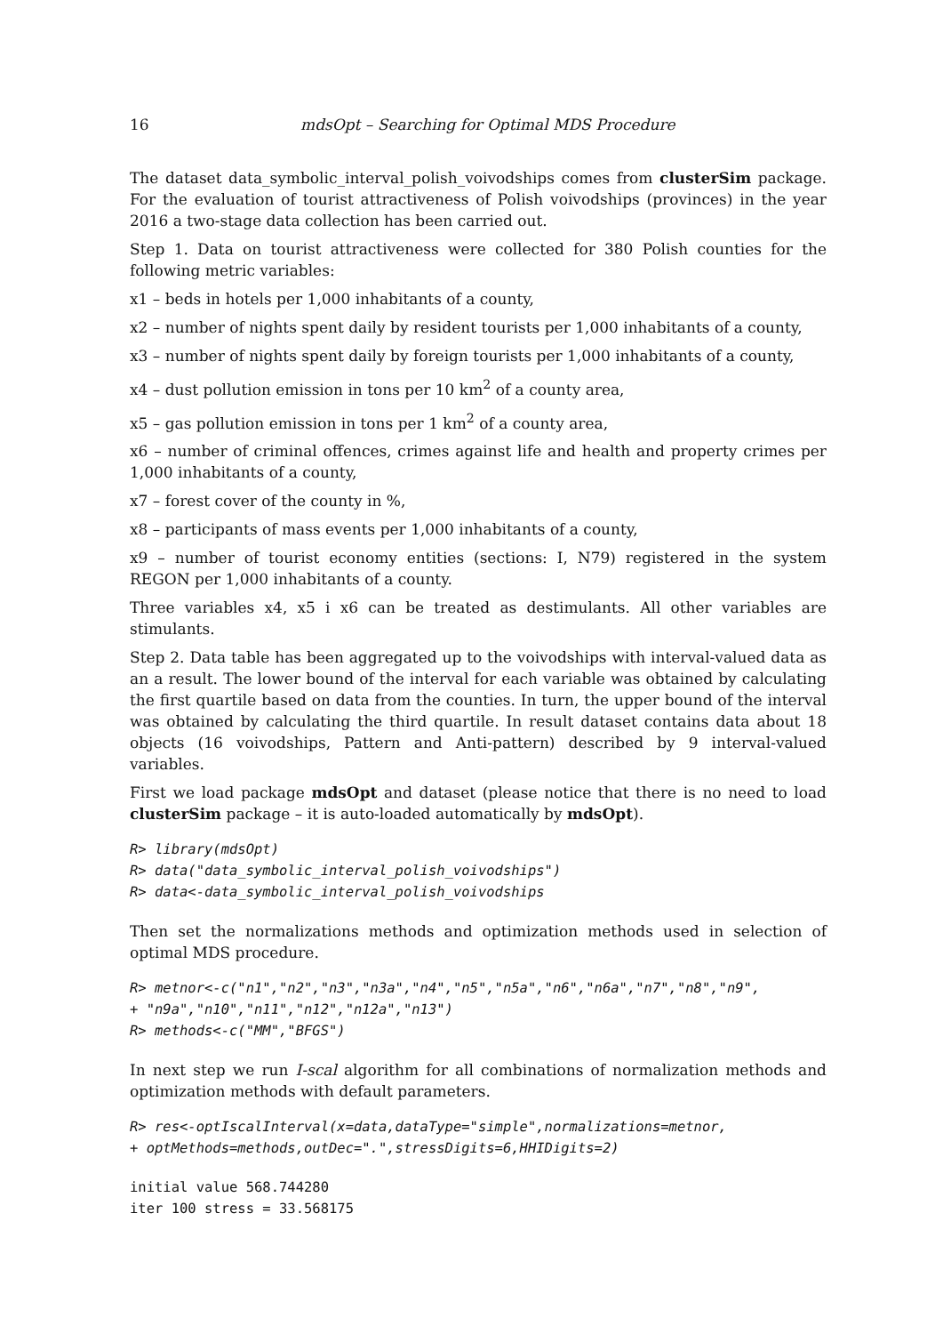16 mdsOpt – Searching for Optimal MDS Procedure
The dataset data_symbolic_interval_polish_voivodships comes from clusterSim package. For the evaluation of tourist attractiveness of Polish voivodships (provinces) in the year 2016 a two-stage data collection has been carried out.
Step 1. Data on tourist attractiveness were collected for 380 Polish counties for the following metric variables:
x1 – beds in hotels per 1,000 inhabitants of a county,
x2 – number of nights spent daily by resident tourists per 1,000 inhabitants of a county,
x3 – number of nights spent daily by foreign tourists per 1,000 inhabitants of a county,
x4 – dust pollution emission in tons per 10 km<sup>2</sup> of a county area,
x5 – gas pollution emission in tons per 1 km<sup>2</sup> of a county area,
x6 – number of criminal offences, crimes against life and health and property crimes per 1,000 inhabitants of a county,
x7 – forest cover of the county in %,
x8 – participants of mass events per 1,000 inhabitants of a county,
x9 – number of tourist economy entities (sections: I, N79) registered in the system REGON per 1,000 inhabitants of a county.
Three variables x4, x5 i x6 can be treated as destimulants. All other variables are stimulants.
Step 2. Data table has been aggregated up to the voivodships with interval-valued data as an a result. The lower bound of the interval for each variable was obtained by calculating the first quartile based on data from the counties. In turn, the upper bound of the interval was obtained by calculating the third quartile. In result dataset contains data about 18 objects (16 voivodships, Pattern and Anti-pattern) described by 9 interval-valued variables.
First we load package mdsOpt and dataset (please notice that there is no need to load clusterSim package – it is auto-loaded automatically by mdsOpt).
R> library(mdsOpt)
R> data("data_symbolic_interval_polish_voivodships")
R> data<-data_symbolic_interval_polish_voivodships
Then set the normalizations methods and optimization methods used in selection of optimal MDS procedure.
R> metnor<-c("n1","n2","n3","n3a","n4","n5","n5a","n6","n6a","n7","n8","n9",
+ "n9a","n10","n11","n12","n12a","n13")
R> methods<-c("MM","BFGS")
In next step we run I-scal algorithm for all combinations of normalization methods and optimization methods with default parameters.
R> res<-optIscalInterval(x=data,dataType="simple",normalizations=metnor,
+ optMethods=methods,outDec=".",stressDigits=6,HHIDigits=2)
initial value 568.744280
iter 100 stress = 33.568175